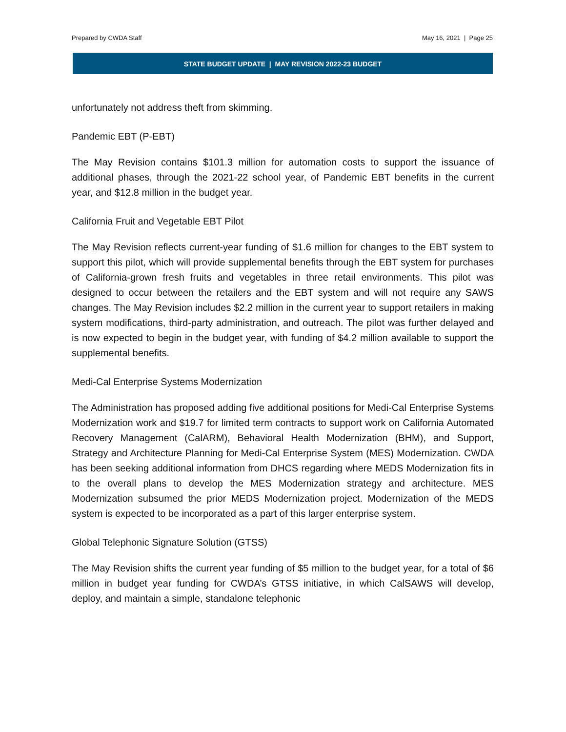Prepared by CWDA Staff May 16, 2021 | Page 25
STATE BUDGET UPDATE | MAY REVISION 2022-23 BUDGET
unfortunately not address theft from skimming.
Pandemic EBT (P-EBT)
The May Revision contains $101.3 million for automation costs to support the issuance of additional phases, through the 2021-22 school year, of Pandemic EBT benefits in the current year, and $12.8 million in the budget year.
California Fruit and Vegetable EBT Pilot
The May Revision reflects current-year funding of $1.6 million for changes to the EBT system to support this pilot, which will provide supplemental benefits through the EBT system for purchases of California-grown fresh fruits and vegetables in three retail environments. This pilot was designed to occur between the retailers and the EBT system and will not require any SAWS changes. The May Revision includes $2.2 million in the current year to support retailers in making system modifications, third-party administration, and outreach. The pilot was further delayed and is now expected to begin in the budget year, with funding of $4.2 million available to support the supplemental benefits.
Medi-Cal Enterprise Systems Modernization
The Administration has proposed adding five additional positions for Medi-Cal Enterprise Systems Modernization work and $19.7 for limited term contracts to support work on California Automated Recovery Management (CalARM), Behavioral Health Modernization (BHM), and Support, Strategy and Architecture Planning for Medi-Cal Enterprise System (MES) Modernization. CWDA has been seeking additional information from DHCS regarding where MEDS Modernization fits in to the overall plans to develop the MES Modernization strategy and architecture. MES Modernization subsumed the prior MEDS Modernization project. Modernization of the MEDS system is expected to be incorporated as a part of this larger enterprise system.
Global Telephonic Signature Solution (GTSS)
The May Revision shifts the current year funding of $5 million to the budget year, for a total of $6 million in budget year funding for CWDA’s GTSS initiative, in which CalSAWS will develop, deploy, and maintain a simple, standalone telephonic